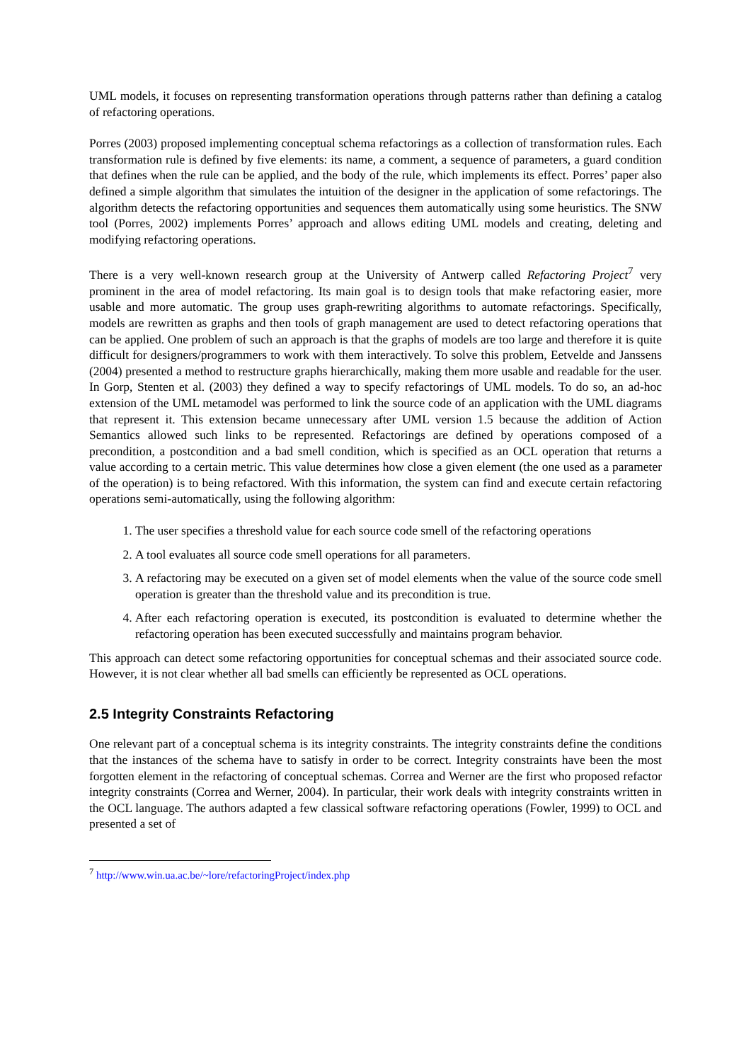UML models, it focuses on representing transformation operations through patterns rather than defining a catalog of refactoring operations.
Porres (2003) proposed implementing conceptual schema refactorings as a collection of transformation rules. Each transformation rule is defined by five elements: its name, a comment, a sequence of parameters, a guard condition that defines when the rule can be applied, and the body of the rule, which implements its effect. Porres’ paper also defined a simple algorithm that simulates the intuition of the designer in the application of some refactorings. The algorithm detects the refactoring opportunities and sequences them automatically using some heuristics. The SNW tool (Porres, 2002) implements Porres’ approach and allows editing UML models and creating, deleting and modifying refactoring operations.
There is a very well-known research group at the University of Antwerp called Refactoring Project<sup>7</sup> very prominent in the area of model refactoring. Its main goal is to design tools that make refactoring easier, more usable and more automatic. The group uses graph-rewriting algorithms to automate refactorings. Specifically, models are rewritten as graphs and then tools of graph management are used to detect refactoring operations that can be applied. One problem of such an approach is that the graphs of models are too large and therefore it is quite difficult for designers/programmers to work with them interactively. To solve this problem, Eetvelde and Janssens (2004) presented a method to restructure graphs hierarchically, making them more usable and readable for the user. In Gorp, Stenten et al. (2003) they defined a way to specify refactorings of UML models. To do so, an ad-hoc extension of the UML metamodel was performed to link the source code of an application with the UML diagrams that represent it. This extension became unnecessary after UML version 1.5 because the addition of Action Semantics allowed such links to be represented. Refactorings are defined by operations composed of a precondition, a postcondition and a bad smell condition, which is specified as an OCL operation that returns a value according to a certain metric. This value determines how close a given element (the one used as a parameter of the operation) is to being refactored. With this information, the system can find and execute certain refactoring operations semi-automatically, using the following algorithm:
1. The user specifies a threshold value for each source code smell of the refactoring operations
2. A tool evaluates all source code smell operations for all parameters.
3. A refactoring may be executed on a given set of model elements when the value of the source code smell operation is greater than the threshold value and its precondition is true.
4. After each refactoring operation is executed, its postcondition is evaluated to determine whether the refactoring operation has been executed successfully and maintains program behavior.
This approach can detect some refactoring opportunities for conceptual schemas and their associated source code. However, it is not clear whether all bad smells can efficiently be represented as OCL operations.
2.5 Integrity Constraints Refactoring
One relevant part of a conceptual schema is its integrity constraints. The integrity constraints define the conditions that the instances of the schema have to satisfy in order to be correct. Integrity constraints have been the most forgotten element in the refactoring of conceptual schemas. Correa and Werner are the first who proposed refactor integrity constraints (Correa and Werner, 2004). In particular, their work deals with integrity constraints written in the OCL language. The authors adapted a few classical software refactoring operations (Fowler, 1999) to OCL and presented a set of
<sup>7</sup> http://www.win.ua.ac.be/~lore/refactoringProject/index.php